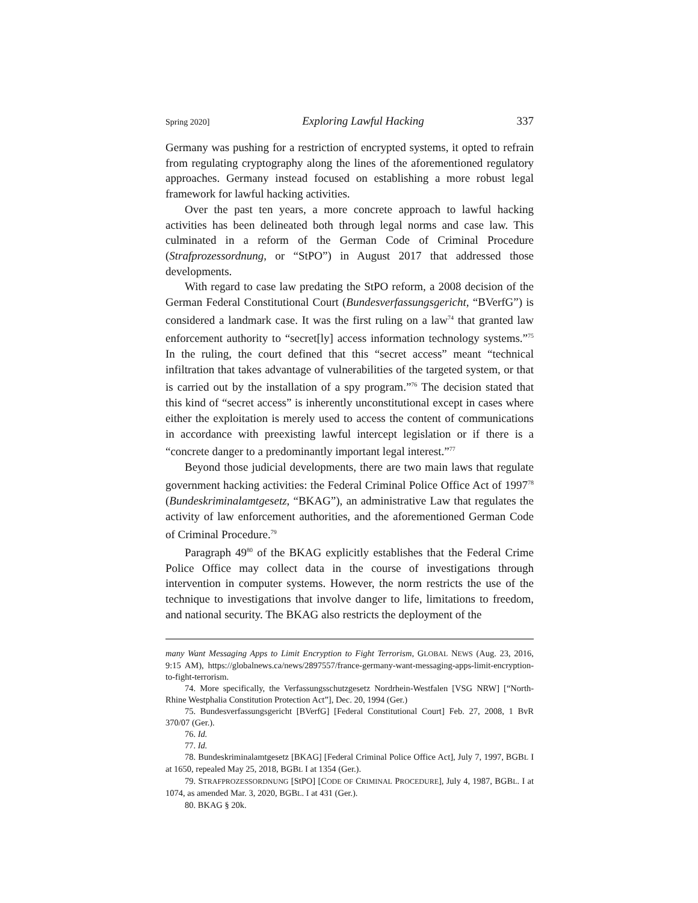Spring 2020] Exploring Lawful Hacking 337
Germany was pushing for a restriction of encrypted systems, it opted to refrain from regulating cryptography along the lines of the aforementioned regulatory approaches. Germany instead focused on establishing a more robust legal framework for lawful hacking activities.
Over the past ten years, a more concrete approach to lawful hacking activities has been delineated both through legal norms and case law. This culminated in a reform of the German Code of Criminal Procedure (Strafprozessordnung, or “StPO”) in August 2017 that addressed those developments.
With regard to case law predating the StPO reform, a 2008 decision of the German Federal Constitutional Court (Bundesverfassungsgericht, “BVerfG”) is considered a landmark case. It was the first ruling on a law<sup>74</sup> that granted law enforcement authority to “secret[ly] access information technology systems.”<sup>75</sup> In the ruling, the court defined that this “secret access” meant “technical infiltration that takes advantage of vulnerabilities of the targeted system, or that is carried out by the installation of a spy program.”<sup>76</sup> The decision stated that this kind of “secret access” is inherently unconstitutional except in cases where either the exploitation is merely used to access the content of communications in accordance with preexisting lawful intercept legislation or if there is a “concrete danger to a predominantly important legal interest.”<sup>77</sup>
Beyond those judicial developments, there are two main laws that regulate government hacking activities: the Federal Criminal Police Office Act of 1997<sup>78</sup> (Bundeskriminalamtgesetz, “BKAG”), an administrative Law that regulates the activity of law enforcement authorities, and the aforementioned German Code of Criminal Procedure.<sup>79</sup>
Paragraph 49<sup>80</sup> of the BKAG explicitly establishes that the Federal Crime Police Office may collect data in the course of investigations through intervention in computer systems. However, the norm restricts the use of the technique to investigations that involve danger to life, limitations to freedom, and national security. The BKAG also restricts the deployment of the
many Want Messaging Apps to Limit Encryption to Fight Terrorism, GLOBAL NEWS (Aug. 23, 2016, 9:15 AM), https://globalnews.ca/news/2897557/france-germany-want-messaging-apps-limit-encryption-to-fight-terrorism.
74. More specifically, the Verfassungsschutzgesetz Nordrhein-Westfalen [VSG NRW] [“North-Rhine Westphalia Constitution Protection Act”], Dec. 20, 1994 (Ger.)
75. Bundesverfassungsgericht [BVerfG] [Federal Constitutional Court] Feb. 27, 2008, 1 BvR 370/07 (Ger.).
76. Id.
77. Id.
78. Bundeskriminalamtgesetz [BKAG] [Federal Criminal Police Office Act], July 7, 1997, BGBL I at 1650, repealed May 25, 2018, BGBL I at 1354 (Ger.).
79. STRAFPROZESSORDNUNG [StPO] [CODE OF CRIMINAL PROCEDURE], July 4, 1987, BGBL. I at 1074, as amended Mar. 3, 2020, BGBL. I at 431 (Ger.).
80. BKAG § 20k.